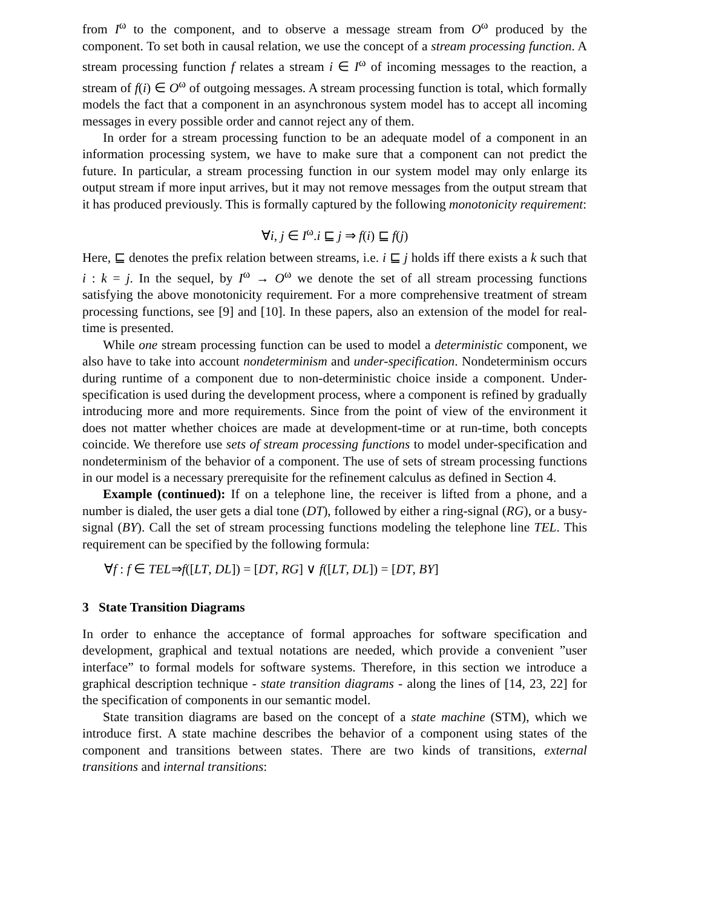from I<sup>ω</sup> to the component, and to observe a message stream from O<sup>ω</sup> produced by the component. To set both in causal relation, we use the concept of a stream processing function. A stream processing function f relates a stream i ∈ I<sup>ω</sup> of incoming messages to the reaction, a stream of f(i) ∈ O<sup>ω</sup> of outgoing messages. A stream processing function is total, which formally models the fact that a component in an asynchronous system model has to accept all incoming messages in every possible order and cannot reject any of them.
In order for a stream processing function to be an adequate model of a component in an information processing system, we have to make sure that a component can not predict the future. In particular, a stream processing function in our system model may only enlarge its output stream if more input arrives, but it may not remove messages from the output stream that it has produced previously. This is formally captured by the following monotonicity requirement:
∀i, j ∈ I<sup>ω</sup>.i ⊑ j ⇒ f(i) ⊑ f(j)
Here, ⊑ denotes the prefix relation between streams, i.e. i ⊑ j holds iff there exists a k such that i : k = j. In the sequel, by I<sup>ω</sup> → O<sup>ω</sup> we denote the set of all stream processing functions satisfying the above monotonicity requirement. For a more comprehensive treatment of stream processing functions, see [9] and [10]. In these papers, also an extension of the model for real-time is presented.
While one stream processing function can be used to model a deterministic component, we also have to take into account nondeterminism and under-specification. Nondeterminism occurs during runtime of a component due to non-deterministic choice inside a component. Under-specification is used during the development process, where a component is refined by gradually introducing more and more requirements. Since from the point of view of the environment it does not matter whether choices are made at development-time or at run-time, both concepts coincide. We therefore use sets of stream processing functions to model under-specification and nondeterminism of the behavior of a component. The use of sets of stream processing functions in our model is a necessary prerequisite for the refinement calculus as defined in Section 4.
Example (continued): If on a telephone line, the receiver is lifted from a phone, and a number is dialed, the user gets a dial tone (DT), followed by either a ring-signal (RG), or a busy-signal (BY). Call the set of stream processing functions modeling the telephone line TEL. This requirement can be specified by the following formula:
∀f : f ∈ TEL⇒f([LT, DL]) = [DT, RG] ∨ f([LT, DL]) = [DT, BY]
3 State Transition Diagrams
In order to enhance the acceptance of formal approaches for software specification and development, graphical and textual notations are needed, which provide a convenient ”user interface” to formal models for software systems. Therefore, in this section we introduce a graphical description technique - state transition diagrams - along the lines of [14, 23, 22] for the specification of components in our semantic model.
State transition diagrams are based on the concept of a state machine (STM), which we introduce first. A state machine describes the behavior of a component using states of the component and transitions between states. There are two kinds of transitions, external transitions and internal transitions: